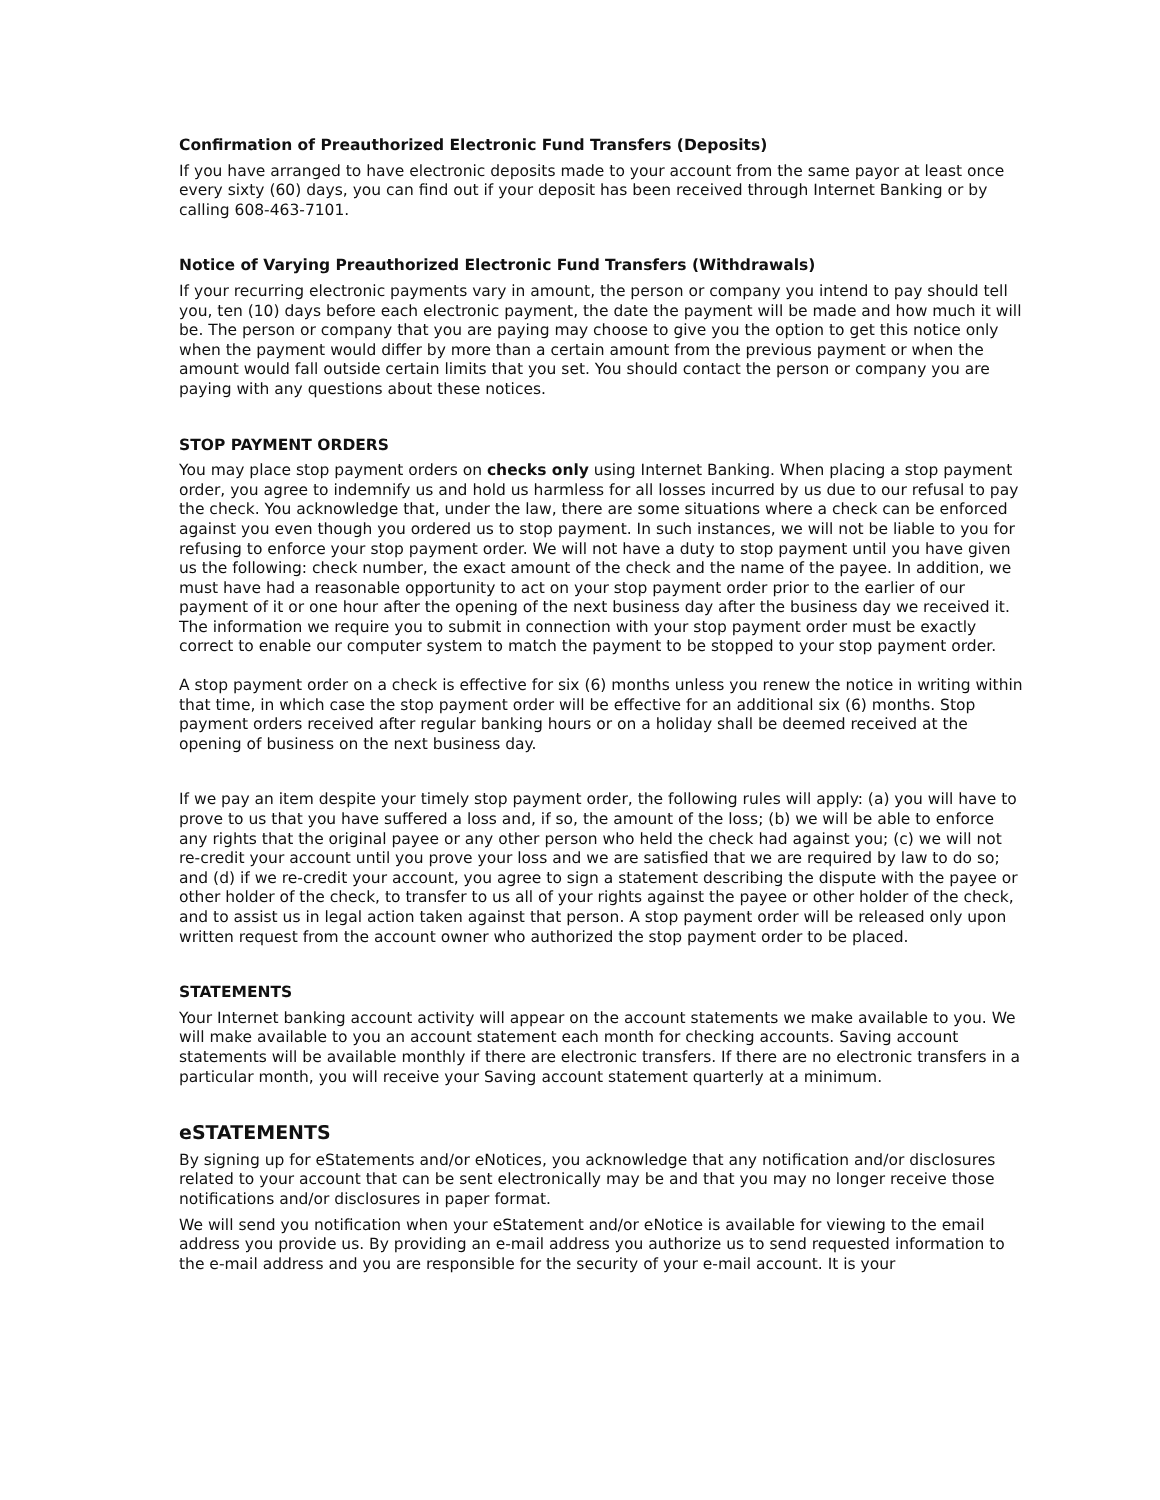Confirmation of Preauthorized Electronic Fund Transfers (Deposits)
If you have arranged to have electronic deposits made to your account from the same payor at least once every sixty (60) days, you can find out if your deposit has been received through Internet Banking or by calling 608-463-7101.
Notice of Varying Preauthorized Electronic Fund Transfers (Withdrawals)
If your recurring electronic payments vary in amount, the person or company you intend to pay should tell you, ten (10) days before each electronic payment, the date the payment will be made and how much it will be. The person or company that you are paying may choose to give you the option to get this notice only when the payment would differ by more than a certain amount from the previous payment or when the amount would fall outside certain limits that you set. You should contact the person or company you are paying with any questions about these notices.
STOP PAYMENT ORDERS
You may place stop payment orders on checks only using Internet Banking. When placing a stop payment order, you agree to indemnify us and hold us harmless for all losses incurred by us due to our refusal to pay the check. You acknowledge that, under the law, there are some situations where a check can be enforced against you even though you ordered us to stop payment. In such instances, we will not be liable to you for refusing to enforce your stop payment order. We will not have a duty to stop payment until you have given us the following: check number, the exact amount of the check and the name of the payee. In addition, we must have had a reasonable opportunity to act on your stop payment order prior to the earlier of our payment of it or one hour after the opening of the next business day after the business day we received it. The information we require you to submit in connection with your stop payment order must be exactly correct to enable our computer system to match the payment to be stopped to your stop payment order.
A stop payment order on a check is effective for six (6) months unless you renew the notice in writing within that time, in which case the stop payment order will be effective for an additional six (6) months. Stop payment orders received after regular banking hours or on a holiday shall be deemed received at the opening of business on the next business day.
If we pay an item despite your timely stop payment order, the following rules will apply: (a) you will have to prove to us that you have suffered a loss and, if so, the amount of the loss; (b) we will be able to enforce any rights that the original payee or any other person who held the check had against you; (c) we will not re-credit your account until you prove your loss and we are satisfied that we are required by law to do so; and (d) if we re-credit your account, you agree to sign a statement describing the dispute with the payee or other holder of the check, to transfer to us all of your rights against the payee or other holder of the check, and to assist us in legal action taken against that person. A stop payment order will be released only upon written request from the account owner who authorized the stop payment order to be placed.
STATEMENTS
Your Internet banking account activity will appear on the account statements we make available to you. We will make available to you an account statement each month for checking accounts. Saving account statements will be available monthly if there are electronic transfers. If there are no electronic transfers in a particular month, you will receive your Saving account statement quarterly at a minimum.
eSTATEMENTS
By signing up for eStatements and/or eNotices, you acknowledge that any notification and/or disclosures related to your account that can be sent electronically may be and that you may no longer receive those notifications and/or disclosures in paper format.
We will send you notification when your eStatement and/or eNotice is available for viewing to the email address you provide us. By providing an e-mail address you authorize us to send requested information to the e-mail address and you are responsible for the security of your e-mail account. It is your